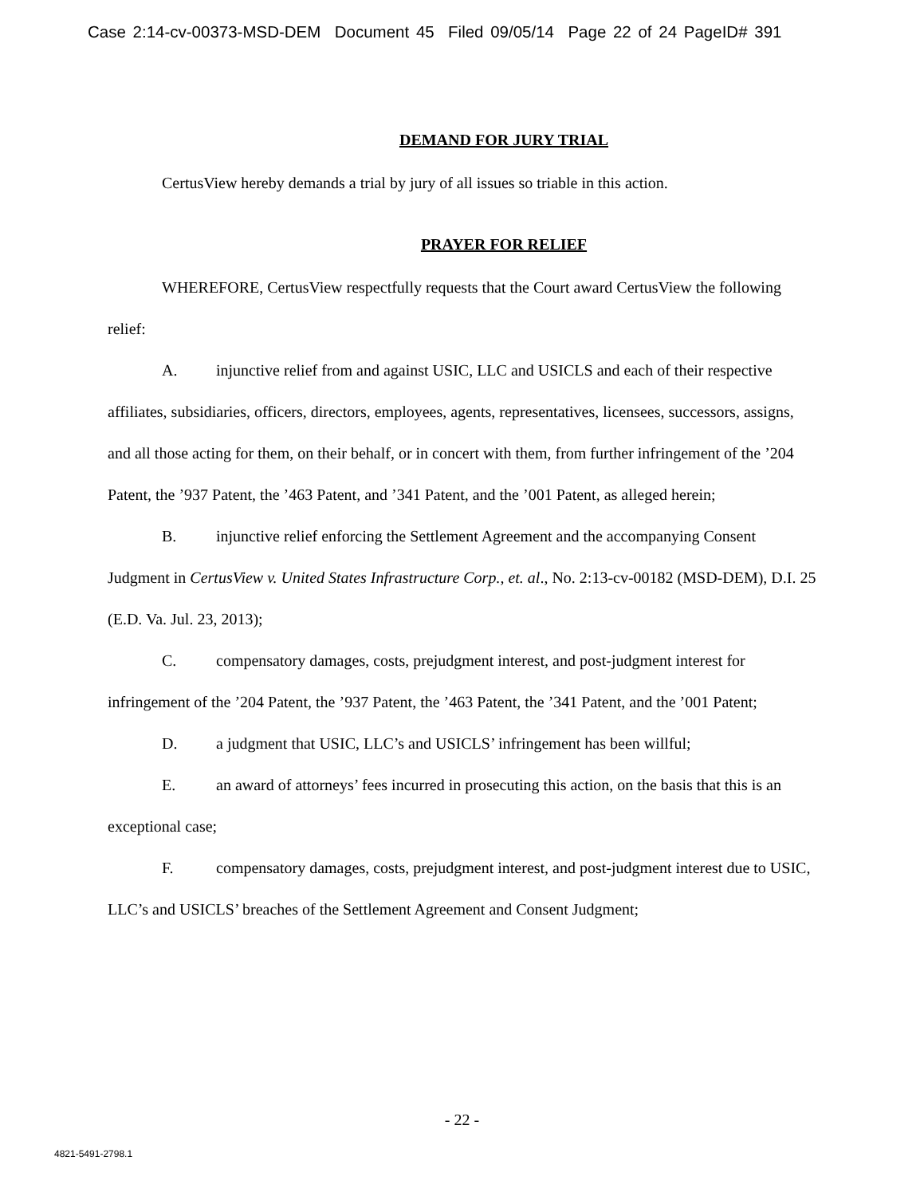Case 2:14-cv-00373-MSD-DEM Document 45 Filed 09/05/14 Page 22 of 24 PageID# 391
DEMAND FOR JURY TRIAL
CertusView hereby demands a trial by jury of all issues so triable in this action.
PRAYER FOR RELIEF
WHEREFORE, CertusView respectfully requests that the Court award CertusView the following relief:
A. injunctive relief from and against USIC, LLC and USICLS and each of their respective affiliates, subsidiaries, officers, directors, employees, agents, representatives, licensees, successors, assigns, and all those acting for them, on their behalf, or in concert with them, from further infringement of the ’204 Patent, the ’937 Patent, the ’463 Patent, and ’341 Patent, and the ’001 Patent, as alleged herein;
B. injunctive relief enforcing the Settlement Agreement and the accompanying Consent Judgment in CertusView v. United States Infrastructure Corp., et. al., No. 2:13-cv-00182 (MSD-DEM), D.I. 25 (E.D. Va. Jul. 23, 2013);
C. compensatory damages, costs, prejudgment interest, and post-judgment interest for infringement of the ’204 Patent, the ’937 Patent, the ’463 Patent, the ’341 Patent, and the ’001 Patent;
D. a judgment that USIC, LLC’s and USICLS’ infringement has been willful;
E. an award of attorneys’ fees incurred in prosecuting this action, on the basis that this is an exceptional case;
F. compensatory damages, costs, prejudgment interest, and post-judgment interest due to USIC, LLC’s and USICLS’ breaches of the Settlement Agreement and Consent Judgment;
- 22 -
4821-5491-2798.1